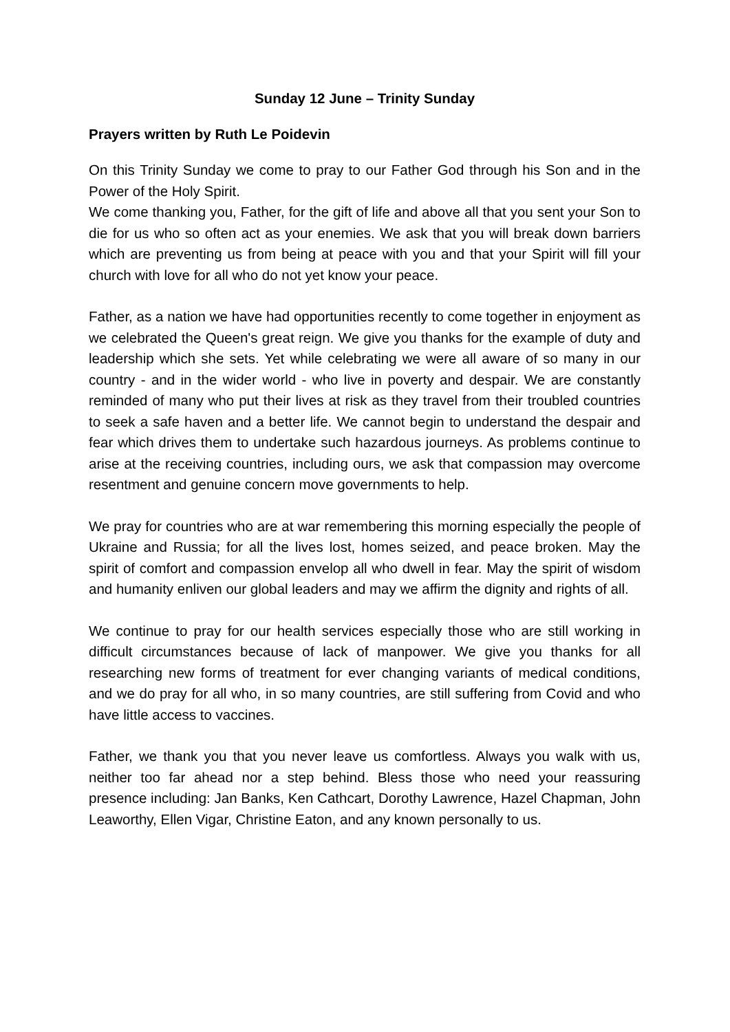Sunday 12 June – Trinity Sunday
Prayers written by Ruth Le Poidevin
On this Trinity Sunday we come to pray to our Father God through his Son and in the Power of the Holy Spirit.
We come thanking you, Father, for the gift of life and above all that you sent your Son to die for us who so often act as your enemies. We ask that you will break down barriers which are preventing us from being at peace with you and that your Spirit will fill your church with love for all who do not yet know your peace.
Father, as a nation we have had opportunities recently to come together in enjoyment as we celebrated the Queen's great reign. We give you thanks for the example of duty and leadership which she sets. Yet while celebrating we were all aware of so many in our country - and in the wider world - who live in poverty and despair. We are constantly reminded of many who put their lives at risk as they travel from their troubled countries to seek a safe haven and a better life. We cannot begin to understand the despair and fear which drives them to undertake such hazardous journeys. As problems continue to arise at the receiving countries, including ours, we ask that compassion may overcome resentment and genuine concern move governments to help.
We pray for countries who are at war remembering this morning especially the people of Ukraine and Russia; for all the lives lost, homes seized, and peace broken. May the spirit of comfort and compassion envelop all who dwell in fear. May the spirit of wisdom and humanity enliven our global leaders and may we affirm the dignity and rights of all.
We continue to pray for our health services especially those who are still working in difficult circumstances because of lack of manpower. We give you thanks for all researching new forms of treatment for ever changing variants of medical conditions, and we do pray for all who, in so many countries, are still suffering from Covid and who have little access to vaccines.
Father, we thank you that you never leave us comfortless. Always you walk with us, neither too far ahead nor a step behind. Bless those who need your reassuring presence including: Jan Banks, Ken Cathcart, Dorothy Lawrence, Hazel Chapman, John Leaworthy, Ellen Vigar, Christine Eaton, and any known personally to us.